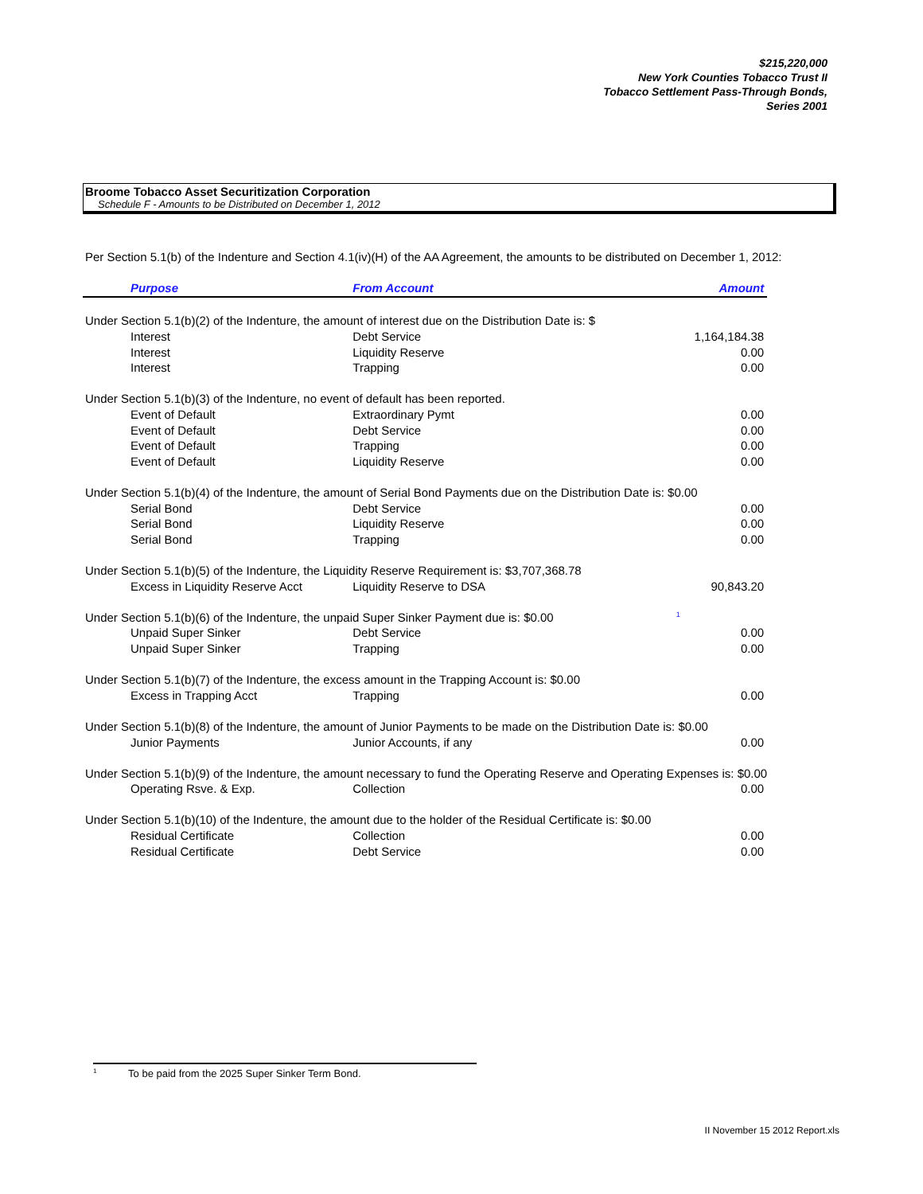$215,220,000
New York Counties Tobacco Trust II
Tobacco Settlement Pass-Through Bonds,
Series 2001
Broome Tobacco Asset Securitization Corporation
Schedule F - Amounts to be Distributed on December 1, 2012
Per Section 5.1(b) of the Indenture and Section 4.1(iv)(H) of the AA Agreement, the amounts to be distributed on December 1, 2012:
| Purpose | From Account | Amount |
| --- | --- | --- |
| Under Section 5.1(b)(2) of the Indenture, the amount of interest due on the Distribution Date is: $ | | |
| Interest | Debt Service | 1,164,184.38 |
| Interest | Liquidity Reserve | 0.00 |
| Interest | Trapping | 0.00 |
| Under Section 5.1(b)(3) of the Indenture, no event of default has been reported. | | |
| Event of Default | Extraordinary Pymt | 0.00 |
| Event of Default | Debt Service | 0.00 |
| Event of Default | Trapping | 0.00 |
| Event of Default | Liquidity Reserve | 0.00 |
| Under Section 5.1(b)(4) of the Indenture, the amount of Serial Bond Payments due on the Distribution Date is: $0.00 | | |
| Serial Bond | Debt Service | 0.00 |
| Serial Bond | Liquidity Reserve | 0.00 |
| Serial Bond | Trapping | 0.00 |
| Under Section 5.1(b)(5) of the Indenture, the Liquidity Reserve Requirement is: $3,707,368.78 | | |
| Excess in Liquidity Reserve Acct | Liquidity Reserve to DSA | 90,843.20 |
| Under Section 5.1(b)(6) of the Indenture, the unpaid Super Sinker Payment due is: $0.00 <sup>1</sup> | | |
| Unpaid Super Sinker | Debt Service | 0.00 |
| Unpaid Super Sinker | Trapping | 0.00 |
| Under Section 5.1(b)(7) of the Indenture, the excess amount in the Trapping Account is: $0.00 | | |
| Excess in Trapping Acct | Trapping | 0.00 |
| Under Section 5.1(b)(8) of the Indenture, the amount of Junior Payments to be made on the Distribution Date is: $0.00 | | |
| Junior Payments | Junior Accounts, if any | 0.00 |
| Under Section 5.1(b)(9) of the Indenture, the amount necessary to fund the Operating Reserve and Operating Expenses is: $0.00 | | |
| Operating Rsve. & Exp. | Collection | 0.00 |
| Under Section 5.1(b)(10) of the Indenture, the amount due to the holder of the Residual Certificate is: $0.00 | | |
| Residual Certificate | Collection | 0.00 |
| Residual Certificate | Debt Service | 0.00 |
<sup>1</sup> To be paid from the 2025 Super Sinker Term Bond.
II November 15 2012 Report.xls